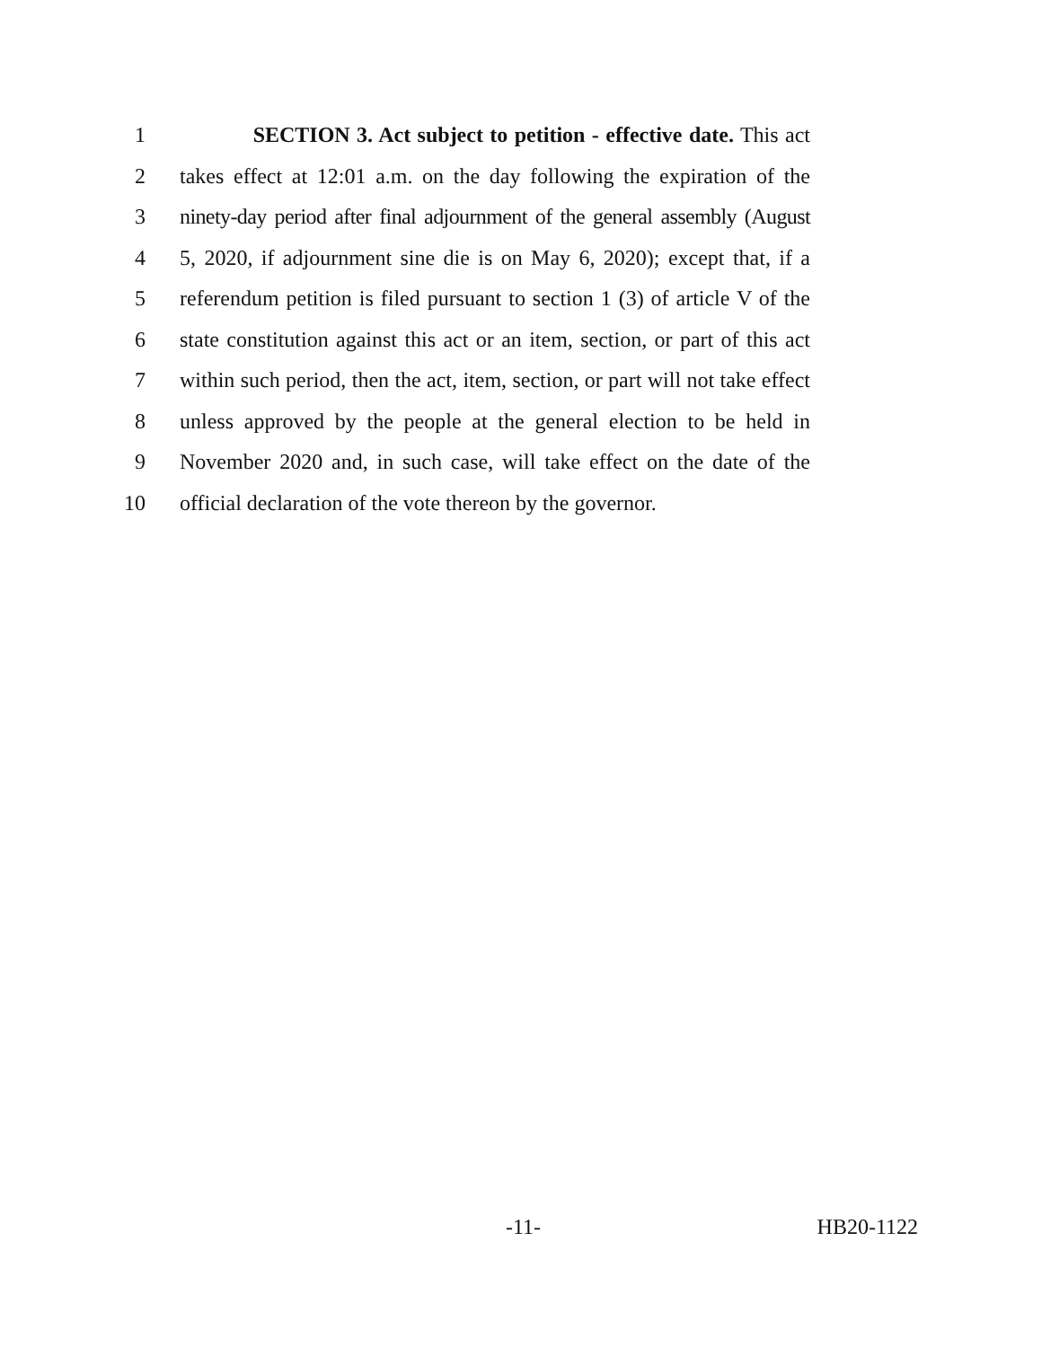1 SECTION 3. Act subject to petition - effective date. This act
2 takes effect at 12:01 a.m. on the day following the expiration of the
3 ninety-day period after final adjournment of the general assembly (August
4 5, 2020, if adjournment sine die is on May 6, 2020); except that, if a
5 referendum petition is filed pursuant to section 1 (3) of article V of the
6 state constitution against this act or an item, section, or part of this act
7 within such period, then the act, item, section, or part will not take effect
8 unless approved by the people at the general election to be held in
9 November 2020 and, in such case, will take effect on the date of the
10 official declaration of the vote thereon by the governor.
-11- HB20-1122